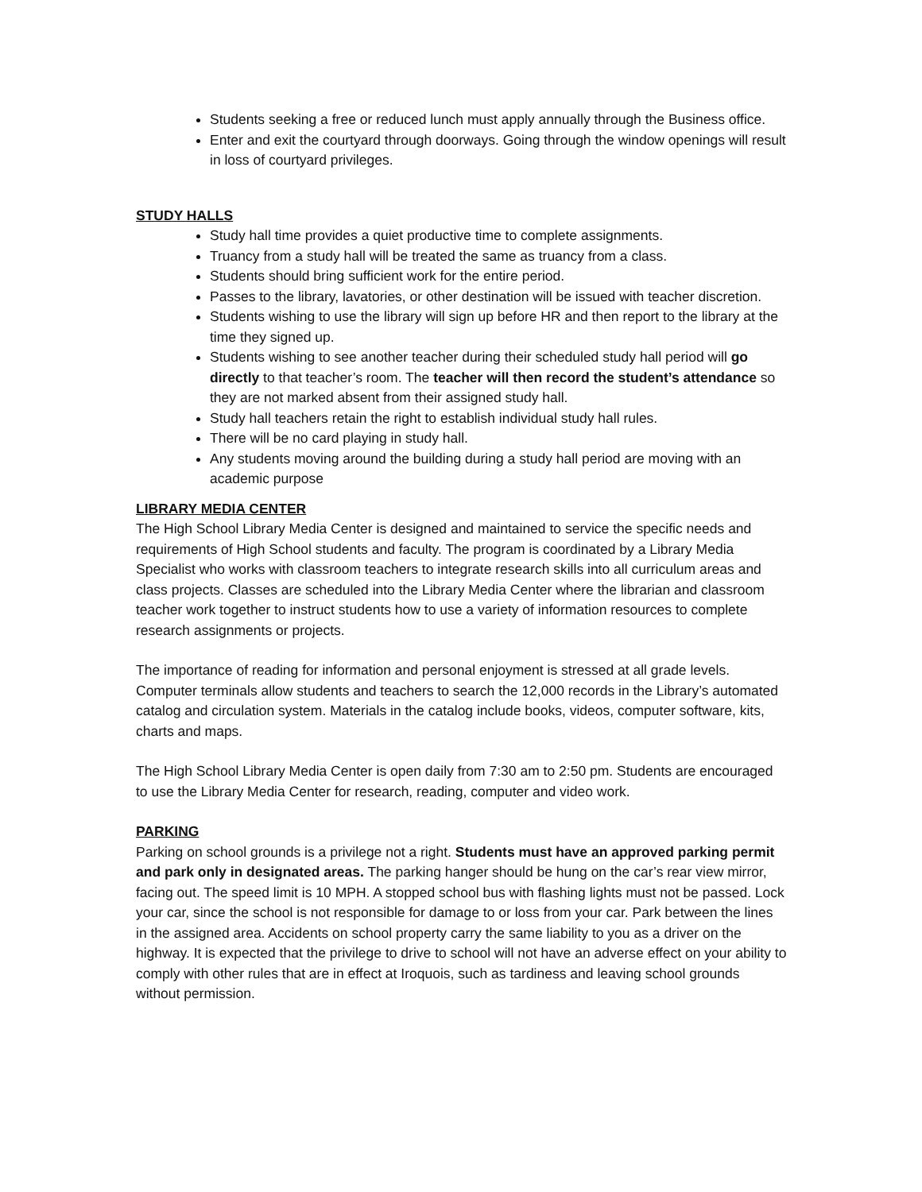Students seeking a free or reduced lunch must apply annually through the Business office.
Enter and exit the courtyard through doorways. Going through the window openings will result in loss of courtyard privileges.
STUDY HALLS
Study hall time provides a quiet productive time to complete assignments.
Truancy from a study hall will be treated the same as truancy from a class.
Students should bring sufficient work for the entire period.
Passes to the library, lavatories, or other destination will be issued with teacher discretion.
Students wishing to use the library will sign up before HR and then report to the library at the time they signed up.
Students wishing to see another teacher during their scheduled study hall period will go directly to that teacher’s room. The teacher will then record the student’s attendance so they are not marked absent from their assigned study hall.
Study hall teachers retain the right to establish individual study hall rules.
There will be no card playing in study hall.
Any students moving around the building during a study hall period are moving with an academic purpose
LIBRARY MEDIA CENTER
The High School Library Media Center is designed and maintained to service the specific needs and requirements of High School students and faculty. The program is coordinated by a Library Media Specialist who works with classroom teachers to integrate research skills into all curriculum areas and class projects. Classes are scheduled into the Library Media Center where the librarian and classroom teacher work together to instruct students how to use a variety of information resources to complete research assignments or projects.
The importance of reading for information and personal enjoyment is stressed at all grade levels. Computer terminals allow students and teachers to search the 12,000 records in the Library’s automated catalog and circulation system. Materials in the catalog include books, videos, computer software, kits, charts and maps.
The High School Library Media Center is open daily from 7:30 am to 2:50 pm. Students are encouraged to use the Library Media Center for research, reading, computer and video work.
PARKING
Parking on school grounds is a privilege not a right. Students must have an approved parking permit and park only in designated areas. The parking hanger should be hung on the car’s rear view mirror, facing out. The speed limit is 10 MPH. A stopped school bus with flashing lights must not be passed. Lock your car, since the school is not responsible for damage to or loss from your car. Park between the lines in the assigned area. Accidents on school property carry the same liability to you as a driver on the highway. It is expected that the privilege to drive to school will not have an adverse effect on your ability to comply with other rules that are in effect at Iroquois, such as tardiness and leaving school grounds without permission.